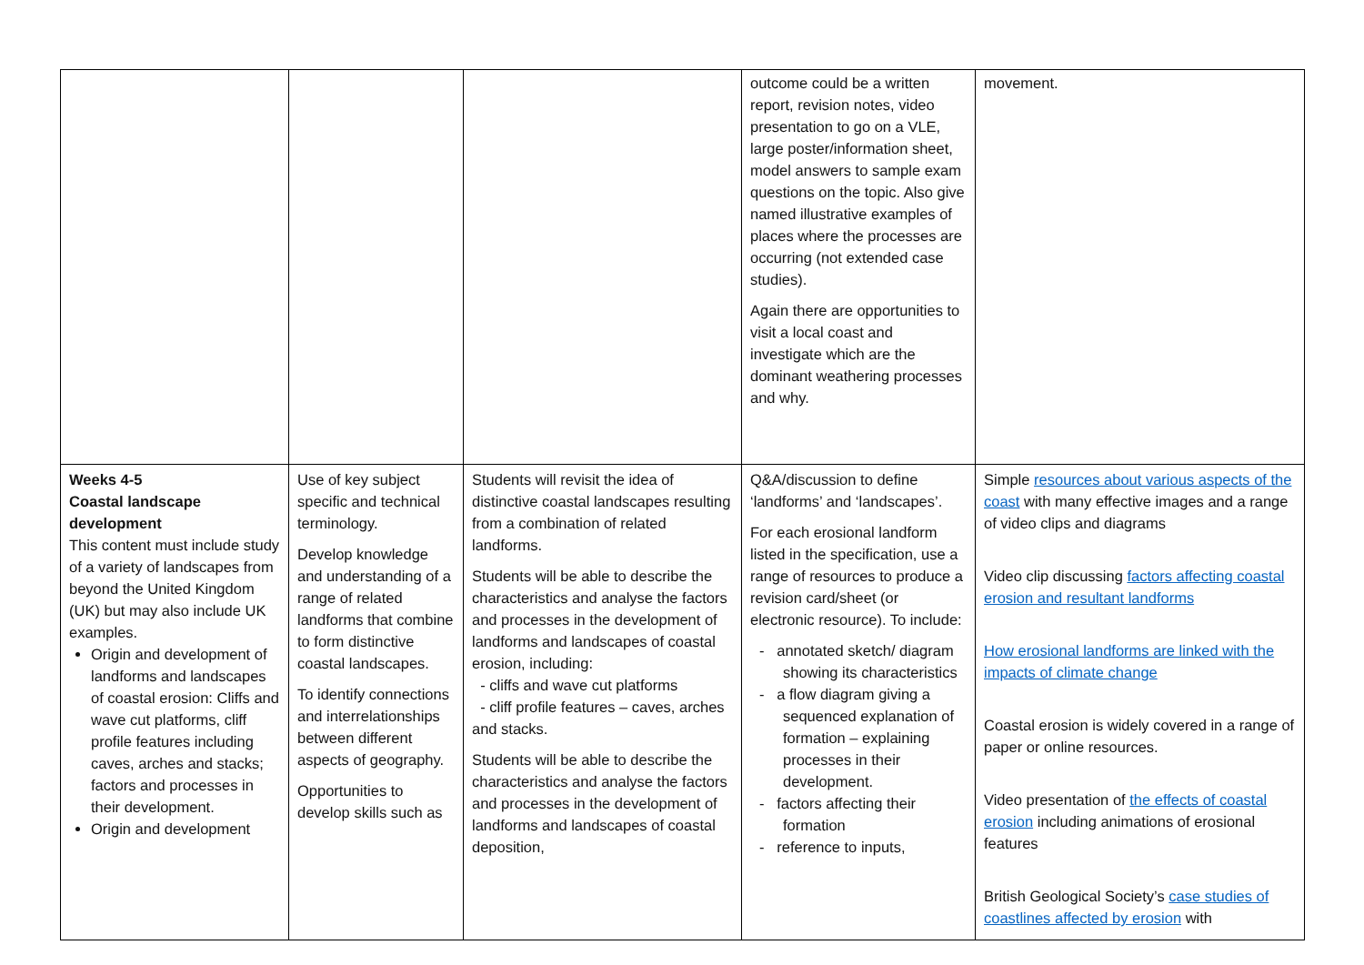| | | | outcome could be a written report, revision notes, video presentation to go on a VLE, large poster/information sheet, model answers to sample exam questions on the topic. Also give named illustrative examples of places where the processes are occurring (not extended case studies). Again there are opportunities to visit a local coast and investigate which are the dominant weathering processes and why. | movement. |
| Weeks 4-5 Coastal landscape development This content must include study of a variety of landscapes from beyond the United Kingdom (UK) but may also include UK examples. Origin and development of landforms and landscapes of coastal erosion: Cliffs and wave cut platforms, cliff profile features including caves, arches and stacks; factors and processes in their development. Origin and development | Use of key subject specific and technical terminology. Develop knowledge and understanding of a range of related landforms that combine to form distinctive coastal landscapes. To identify connections and interrelationships between different aspects of geography. Opportunities to develop skills such as | Students will revisit the idea of distinctive coastal landscapes resulting from a combination of related landforms. Students will be able to describe the characteristics and analyse the factors and processes in the development of landforms and landscapes of coastal erosion, including: - cliffs and wave cut platforms - cliff profile features – caves, arches and stacks. Students will be able to describe the characteristics and analyse the factors and processes in the development of landforms and landscapes of coastal deposition, | Q&A/discussion to define ‘landforms’ and ‘landscapes’. For each erosional landform listed in the specification, use a range of resources to produce a revision card/sheet (or electronic resource). To include: - annotated sketch/ diagram showing its characteristics - a flow diagram giving a sequenced explanation of formation – explaining processes in their development. - factors affecting their formation - reference to inputs, | Simple resources about various aspects of the coast with many effective images and a range of video clips and diagrams Video clip discussing factors affecting coastal erosion and resultant landforms How erosional landforms are linked with the impacts of climate change Coastal erosion is widely covered in a range of paper or online resources. Video presentation of the effects of coastal erosion including animations of erosional features British Geological Society’s case studies of coastlines affected by erosion with |